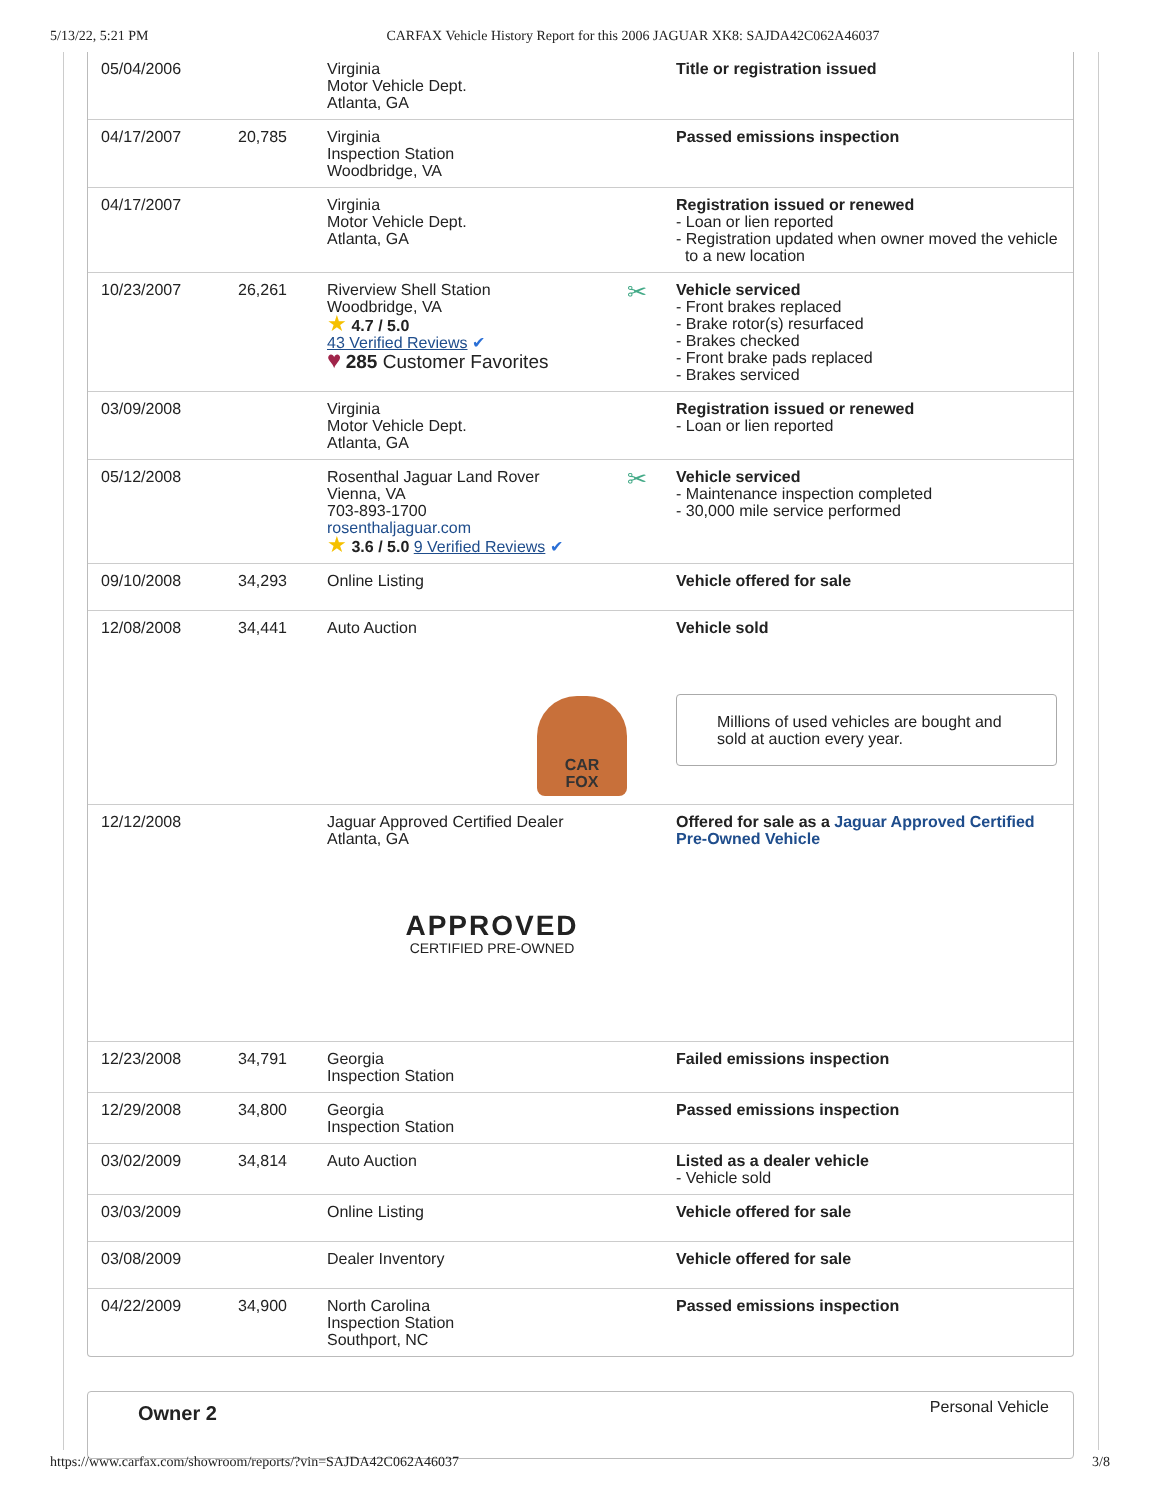5/13/22, 5:21 PM CARFAX Vehicle History Report for this 2006 JAGUAR XK8: SAJDA42C062A46037
| 05/04/2006 | | Virginia Motor Vehicle Dept. Atlanta, GA | Title or registration issued |
| 04/17/2007 | 20,785 | Virginia Inspection Station Woodbridge, VA | Passed emissions inspection |
| 04/17/2007 | | Virginia Motor Vehicle Dept. Atlanta, GA | Registration issued or renewed - Loan or lien reported - Registration updated when owner moved the vehicle to a new location |
| 10/23/2007 | 26,261 | Riverview Shell Station Woodbridge, VA ★ 4.7 / 5.0 43 Verified Reviews ✔ ♥ 285 Customer Favorites | ✂ Vehicle serviced - Front brakes replaced - Brake rotor(s) resurfaced - Brakes checked - Front brake pads replaced - Brakes serviced |
| 03/09/2008 | | Virginia Motor Vehicle Dept. Atlanta, GA | Registration issued or renewed - Loan or lien reported |
| 05/12/2008 | | Rosenthal Jaguar Land Rover Vienna, VA 703-893-1700 rosenthaljaguar.com ★ 3.6 / 5.0 9 Verified Reviews ✔ | ✂ Vehicle serviced - Maintenance inspection completed - 30,000 mile service performed |
| 09/10/2008 | 34,293 | Online Listing | Vehicle offered for sale |
| 12/08/2008 | 34,441 | Auto Auction CAR FOX | Vehicle sold Millions of used vehicles are bought and sold at auction every year. |
| 12/12/2008 | | Jaguar Approved Certified Dealer Atlanta, GA APPROVED CERTIFIED PRE-OWNED | Offered for sale as a Jaguar Approved Certified Pre-Owned Vehicle |
| 12/23/2008 | 34,791 | Georgia Inspection Station | Failed emissions inspection |
| 12/29/2008 | 34,800 | Georgia Inspection Station | Passed emissions inspection |
| 03/02/2009 | 34,814 | Auto Auction | Listed as a dealer vehicle - Vehicle sold |
| 03/03/2009 | | Online Listing | Vehicle offered for sale |
| 03/08/2009 | | Dealer Inventory | Vehicle offered for sale |
| 04/22/2009 | 34,900 | North Carolina Inspection Station Southport, NC | Passed emissions inspection |
Owner 2 Personal Vehicle
https://www.carfax.com/showroom/reports/?vin=SAJDA42C062A46037 3/8